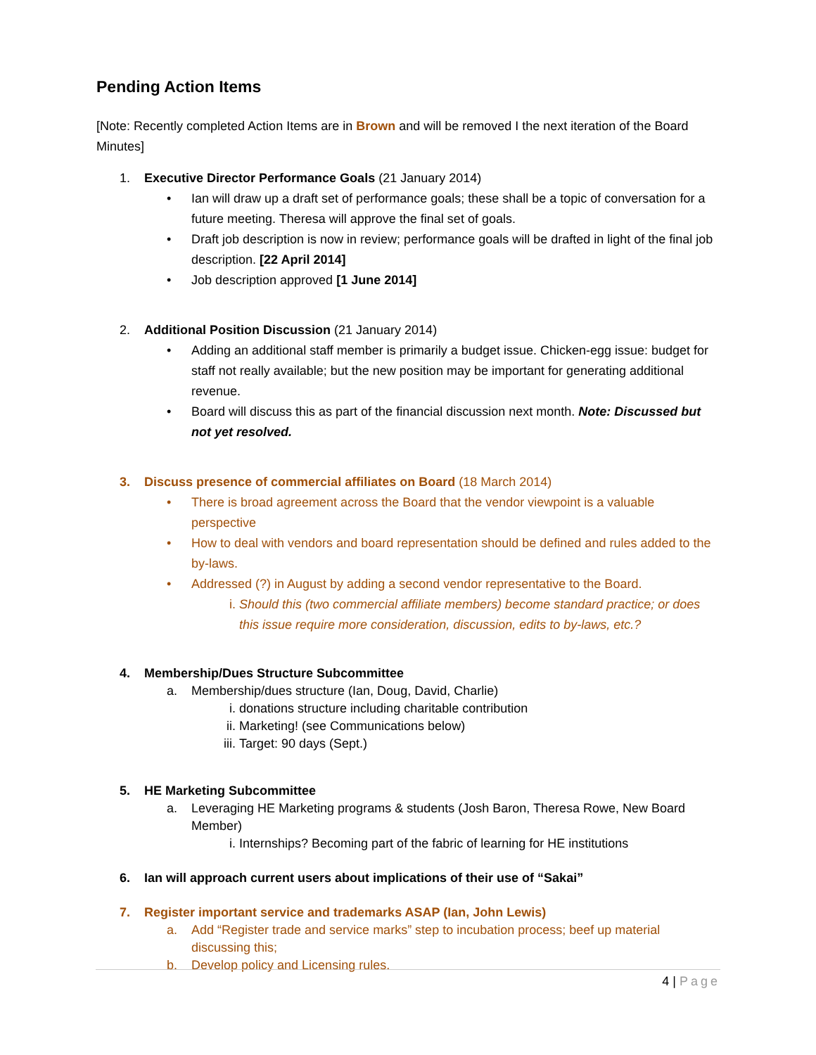Pending Action Items
[Note: Recently completed Action Items are in Brown and will be removed I the next iteration of the Board Minutes]
1. Executive Director Performance Goals (21 January 2014)
• Ian will draw up a draft set of performance goals; these shall be a topic of conversation for a future meeting. Theresa will approve the final set of goals.
• Draft job description is now in review; performance goals will be drafted in light of the final job description. [22 April 2014]
• Job description approved [1 June 2014]
2. Additional Position Discussion (21 January 2014)
• Adding an additional staff member is primarily a budget issue. Chicken-egg issue: budget for staff not really available; but the new position may be important for generating additional revenue.
• Board will discuss this as part of the financial discussion next month. Note: Discussed but not yet resolved.
3. Discuss presence of commercial affiliates on Board (18 March 2014)
• There is broad agreement across the Board that the vendor viewpoint is a valuable perspective
• How to deal with vendors and board representation should be defined and rules added to the by-laws.
• Addressed (?) in August by adding a second vendor representative to the Board.
i. Should this (two commercial affiliate members) become standard practice; or does this issue require more consideration, discussion, edits to by-laws, etc.?
4. Membership/Dues Structure Subcommittee
a. Membership/dues structure (Ian, Doug, David, Charlie)
i. donations structure including charitable contribution
ii. Marketing! (see Communications below)
iii. Target: 90 days (Sept.)
5. HE Marketing Subcommittee
a. Leveraging HE Marketing programs & students (Josh Baron, Theresa Rowe, New Board Member)
i. Internships? Becoming part of the fabric of learning for HE institutions
6. Ian will approach current users about implications of their use of “Sakai”
7. Register important service and trademarks ASAP (Ian, John Lewis)
a. Add “Register trade and service marks” step to incubation process; beef up material discussing this;
b. Develop policy and Licensing rules.
4 | Page